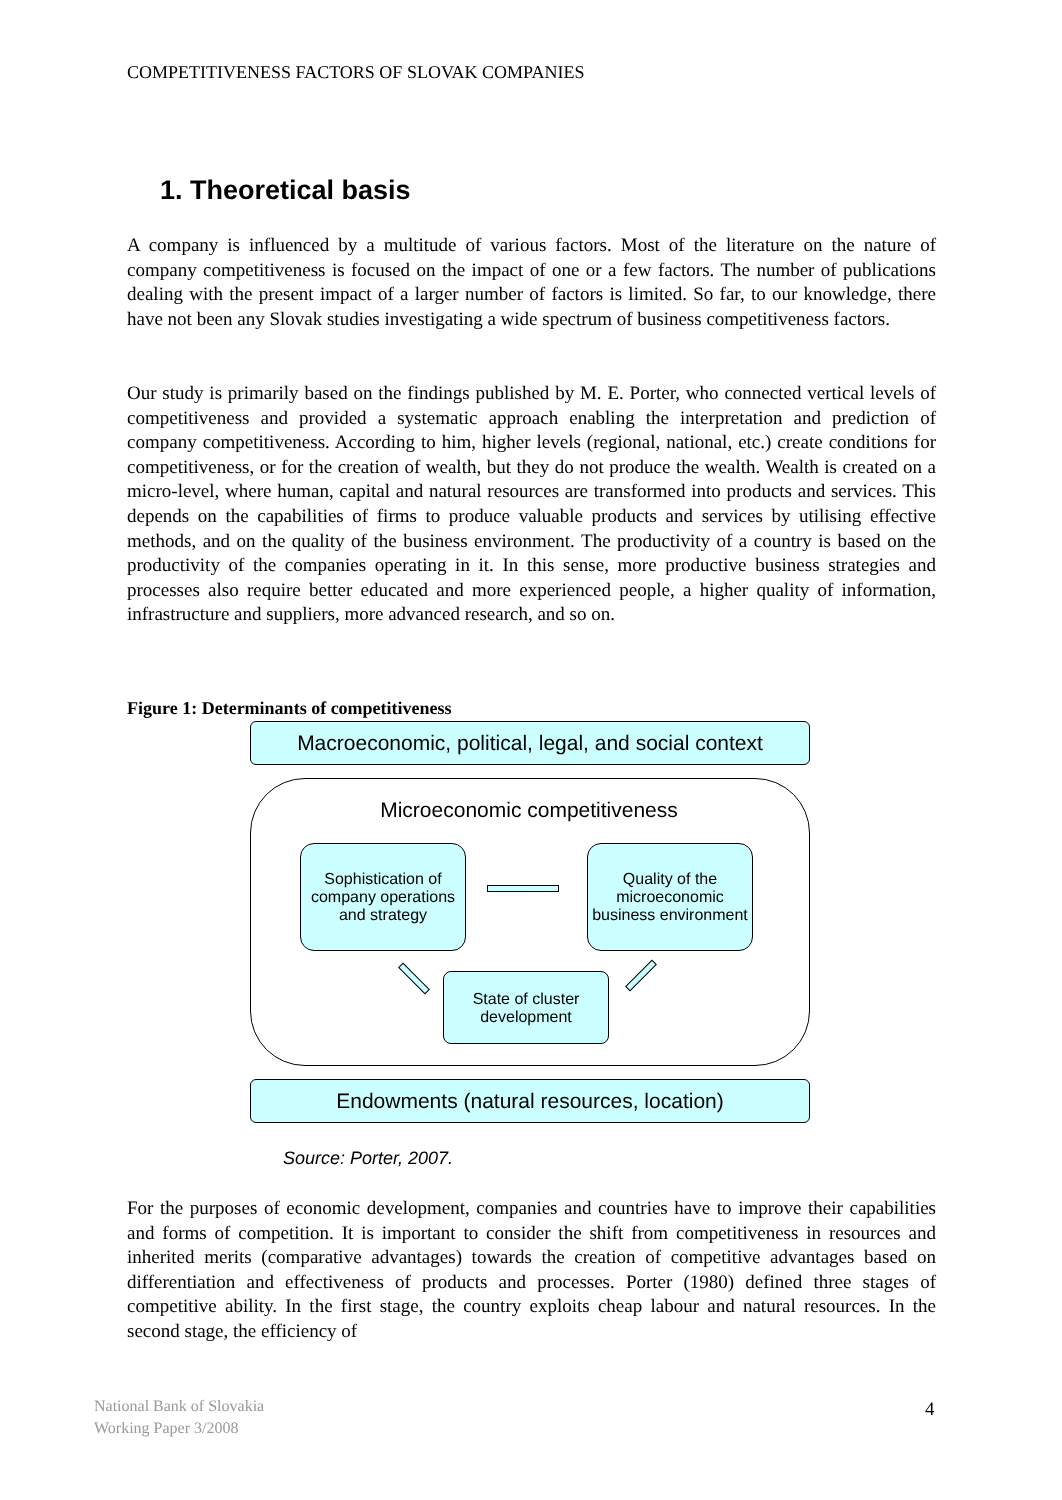COMPETITIVENESS FACTORS OF SLOVAK COMPANIES
1. Theoretical basis
A company is influenced by a multitude of various factors. Most of the literature on the nature of company competitiveness is focused on the impact of one or a few factors. The number of publications dealing with the present impact of a larger number of factors is limited. So far, to our knowledge, there have not been any Slovak studies investigating a wide spectrum of business competitiveness factors.
Our study is primarily based on the findings published by M. E. Porter, who connected vertical levels of competitiveness and provided a systematic approach enabling the interpretation and prediction of company competitiveness. According to him, higher levels (regional, national, etc.) create conditions for competitiveness, or for the creation of wealth, but they do not produce the wealth. Wealth is created on a micro-level, where human, capital and natural resources are transformed into products and services. This depends on the capabilities of firms to produce valuable products and services by utilising effective methods, and on the quality of the business environment. The productivity of a country is based on the productivity of the companies operating in it. In this sense, more productive business strategies and processes also require better educated and more experienced people, a higher quality of information, infrastructure and suppliers, more advanced research, and so on.
Figure 1: Determinants of competitiveness
Macroeconomic, political, legal, and social context
Microeconomic competitiveness
Sophistication of company operations and strategy
Quality of the microeconomic business environment
State of cluster development
Endowments (natural resources, location)
Source: Porter, 2007.
For the purposes of economic development, companies and countries have to improve their capabilities and forms of competition. It is important to consider the shift from competitiveness in resources and inherited merits (comparative advantages) towards the creation of competitive advantages based on differentiation and effectiveness of products and processes. Porter (1980) defined three stages of competitive ability. In the first stage, the country exploits cheap labour and natural resources. In the second stage, the efficiency of
National Bank of Slovakia
Working Paper 3/2008
4